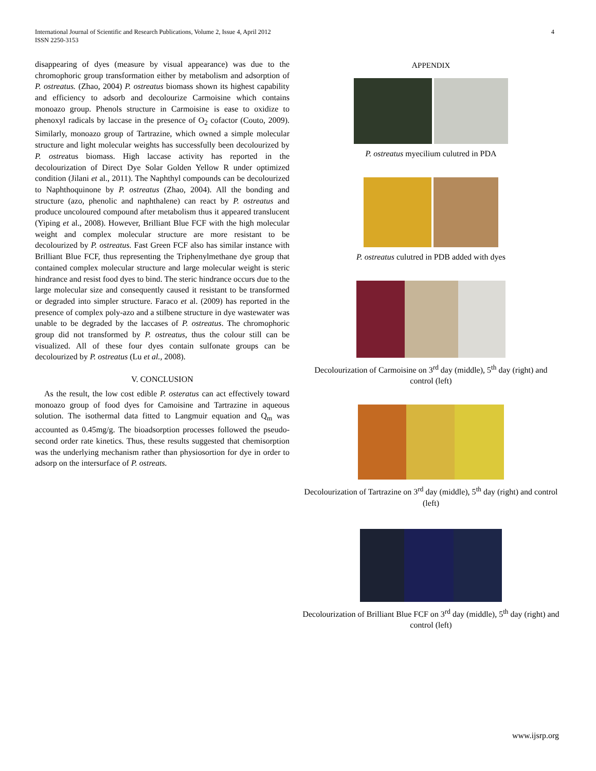International Journal of Scientific and Research Publications, Volume 2, Issue 4, April 2012
ISSN 2250-3153
4
disappearing of dyes (measure by visual appearance) was due to the chromophoric group transformation either by metabolism and adsorption of P. ostreatus. (Zhao, 2004) P. ostreatus biomass shown its highest capability and efficiency to adsorb and decolourize Carmoisine which contains monoazo group. Phenols structure in Carmoisine is ease to oxidize to phenoxyl radicals by laccase in the presence of O<sub>2</sub> cofactor (Couto, 2009). Similarly, monoazo group of Tartrazine, which owned a simple molecular structure and light molecular weights has successfully been decolourized by P. ostreatus biomass. High laccase activity has reported in the decolourization of Direct Dye Solar Golden Yellow R under optimized condition (Jilani et al., 2011). The Naphthyl compounds can be decolourized to Naphthoquinone by P. ostreatus (Zhao, 2004). All the bonding and structure (azo, phenolic and naphthalene) can react by P. ostreatus and produce uncoloured compound after metabolism thus it appeared translucent (Yiping et al., 2008). However, Brilliant Blue FCF with the high molecular weight and complex molecular structure are more resistant to be decolourized by P. ostreatus. Fast Green FCF also has similar instance with Brilliant Blue FCF, thus representing the Triphenylmethane dye group that contained complex molecular structure and large molecular weight is steric hindrance and resist food dyes to bind. The steric hindrance occurs due to the large molecular size and consequently caused it resistant to be transformed or degraded into simpler structure. Faraco et al. (2009) has reported in the presence of complex poly-azo and a stilbene structure in dye wastewater was unable to be degraded by the laccases of P. ostreatus. The chromophoric group did not transformed by P. ostreatus, thus the colour still can be visualized. All of these four dyes contain sulfonate groups can be decolourized by P. ostreatus (Lu et al., 2008).
V. CONCLUSION
As the result, the low cost edible P. osteratus can act effectively toward monoazo group of food dyes for Camoisine and Tartrazine in aqueous solution. The isothermal data fitted to Langmuir equation and Q<sub>m</sub> was accounted as 0.45mg/g. The bioadsorption processes followed the pseudo- second order rate kinetics. Thus, these results suggested that chemisorption was the underlying mechanism rather than physiosortion for dye in order to adsorp on the intersurface of P. ostreats.
APPENDIX
P. ostreatus myecilium culutred in PDA
P. ostreatus culutred in PDB added with dyes
Decolourization of Carmoisine on 3<sup>rd</sup> day (middle), 5<sup>th</sup> day (right) and control (left)
Decolourization of Tartrazine on 3<sup>rd</sup> day (middle), 5<sup>th</sup> day (right) and control (left)
Decolourization of Brilliant Blue FCF on 3<sup>rd</sup> day (middle), 5<sup>th</sup> day (right) and control (left)
www.ijsrp.org